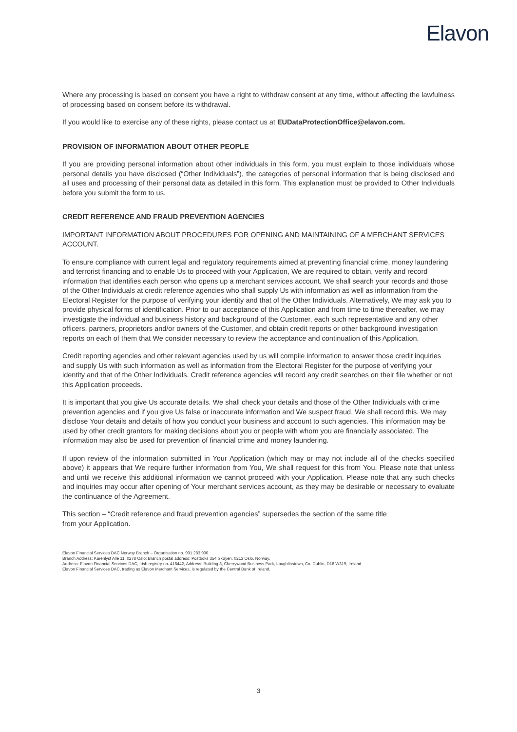Elavon
Where any processing is based on consent you have a right to withdraw consent at any time, without affecting the lawfulness of processing based on consent before its withdrawal.
If you would like to exercise any of these rights, please contact us at EUDataProtectionOffice@elavon.com.
PROVISION OF INFORMATION ABOUT OTHER PEOPLE
If you are providing personal information about other individuals in this form, you must explain to those individuals whose personal details you have disclosed (“Other Individuals”), the categories of personal information that is being disclosed and all uses and processing of their personal data as detailed in this form. This explanation must be provided to Other Individuals before you submit the form to us.
CREDIT REFERENCE AND FRAUD PREVENTION AGENCIES
IMPORTANT INFORMATION ABOUT PROCEDURES FOR OPENING AND MAINTAINING OF A MERCHANT SERVICES ACCOUNT.
To ensure compliance with current legal and regulatory requirements aimed at preventing financial crime, money laundering and terrorist financing and to enable Us to proceed with your Application, We are required to obtain, verify and record information that identifies each person who opens up a merchant services account. We shall search your records and those of the Other Individuals at credit reference agencies who shall supply Us with information as well as information from the Electoral Register for the purpose of verifying your identity and that of the Other Individuals. Alternatively, We may ask you to provide physical forms of identification. Prior to our acceptance of this Application and from time to time thereafter, we may investigate the individual and business history and background of the Customer, each such representative and any other officers, partners, proprietors and/or owners of the Customer, and obtain credit reports or other background investigation reports on each of them that We consider necessary to review the acceptance and continuation of this Application.
Credit reporting agencies and other relevant agencies used by us will compile information to answer those credit inquiries and supply Us with such information as well as information from the Electoral Register for the purpose of verifying your identity and that of the Other Individuals. Credit reference agencies will record any credit searches on their file whether or not this Application proceeds.
It is important that you give Us accurate details. We shall check your details and those of the Other Individuals with crime prevention agencies and if you give Us false or inaccurate information and We suspect fraud, We shall record this. We may disclose Your details and details of how you conduct your business and account to such agencies. This information may be used by other credit grantors for making decisions about you or people with whom you are financially associated. The information may also be used for prevention of financial crime and money laundering.
If upon review of the information submitted in Your Application (which may or may not include all of the checks specified above) it appears that We require further information from You, We shall request for this from You. Please note that unless and until we receive this additional information we cannot proceed with your Application. Please note that any such checks and inquiries may occur after opening of Your merchant services account, as they may be desirable or necessary to evaluate the continuance of the Agreement.
This section – “Credit reference and fraud prevention agencies” supersedes the section of the same title
from your Application.
Elavon Financial Services DAC Norway Branch – Organisation no. 991 283 900.
Branch Address: Karenlyst Allé 11, 0278 Oslo; Branch postal address: Postboks 354 Skøyen, 0213 Oslo, Norway.
Address: Elavon Financial Services DAC, Irish registry no. 418442, Address: Building 8, Cherrywood Business Park, Loughlinstown, Co. Dublin, D18 W319, Ireland.
Elavon Financial Services DAC, trading as Elavon Merchant Services, is regulated by the Central Bank of Ireland.
3